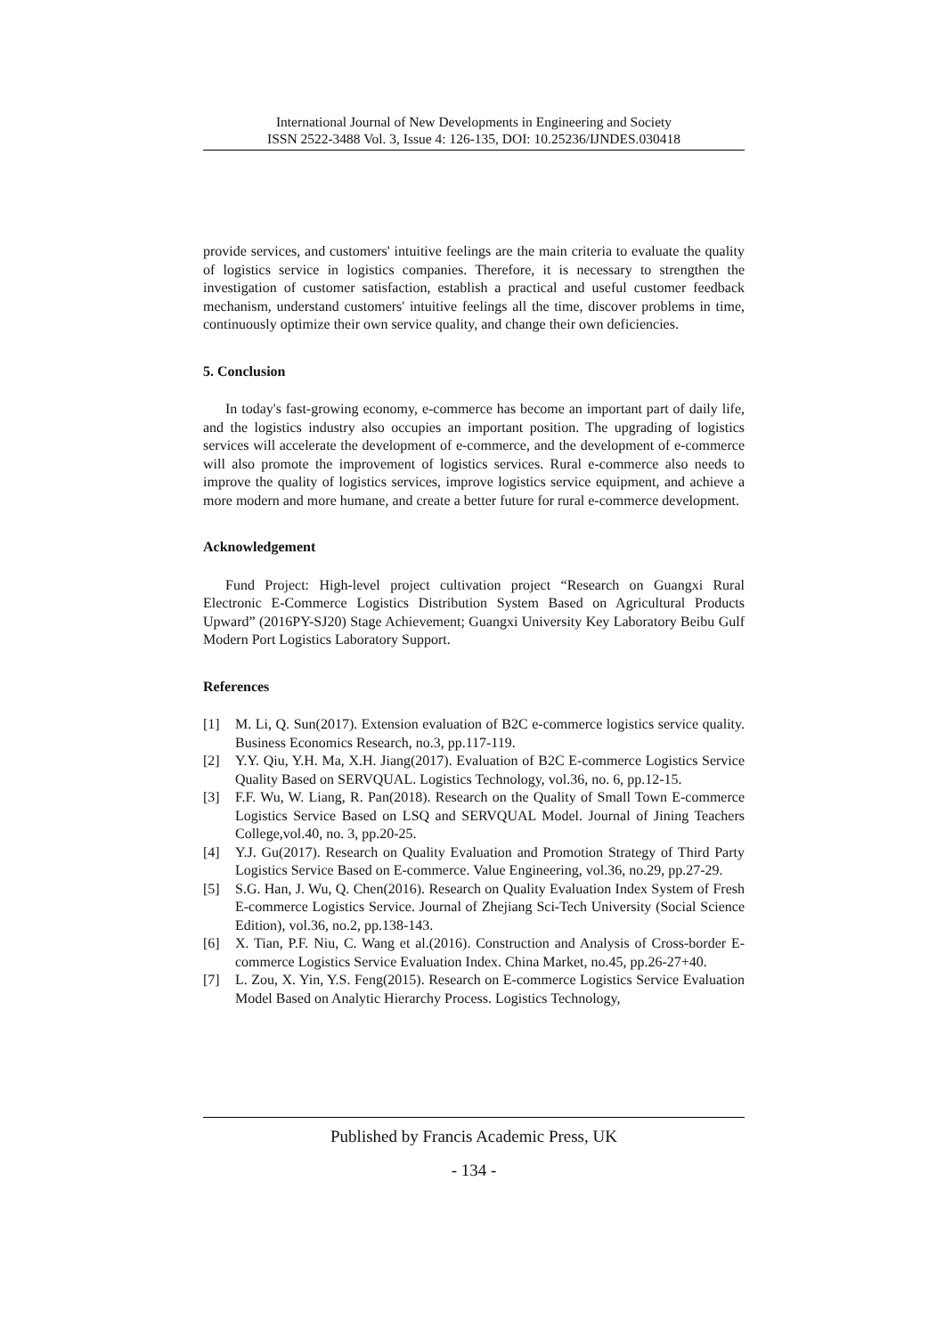International Journal of New Developments in Engineering and Society
ISSN 2522-3488 Vol. 3, Issue 4: 126-135, DOI: 10.25236/IJNDES.030418
provide services, and customers' intuitive feelings are the main criteria to evaluate the quality of logistics service in logistics companies. Therefore, it is necessary to strengthen the investigation of customer satisfaction, establish a practical and useful customer feedback mechanism, understand customers' intuitive feelings all the time, discover problems in time, continuously optimize their own service quality, and change their own deficiencies.
5. Conclusion
In today's fast-growing economy, e-commerce has become an important part of daily life, and the logistics industry also occupies an important position. The upgrading of logistics services will accelerate the development of e-commerce, and the development of e-commerce will also promote the improvement of logistics services. Rural e-commerce also needs to improve the quality of logistics services, improve logistics service equipment, and achieve a more modern and more humane, and create a better future for rural e-commerce development.
Acknowledgement
Fund Project: High-level project cultivation project “Research on Guangxi Rural Electronic E-Commerce Logistics Distribution System Based on Agricultural Products Upward” (2016PY-SJ20) Stage Achievement; Guangxi University Key Laboratory Beibu Gulf Modern Port Logistics Laboratory Support.
References
[1] M. Li, Q. Sun(2017). Extension evaluation of B2C e-commerce logistics service quality. Business Economics Research, no.3, pp.117-119.
[2] Y.Y. Qiu, Y.H. Ma, X.H. Jiang(2017). Evaluation of B2C E-commerce Logistics Service Quality Based on SERVQUAL. Logistics Technology, vol.36, no. 6, pp.12-15.
[3] F.F. Wu, W. Liang, R. Pan(2018). Research on the Quality of Small Town E-commerce Logistics Service Based on LSQ and SERVQUAL Model. Journal of Jining Teachers College,vol.40, no. 3, pp.20-25.
[4] Y.J. Gu(2017). Research on Quality Evaluation and Promotion Strategy of Third Party Logistics Service Based on E-commerce. Value Engineering, vol.36, no.29, pp.27-29.
[5] S.G. Han, J. Wu, Q. Chen(2016). Research on Quality Evaluation Index System of Fresh E-commerce Logistics Service. Journal of Zhejiang Sci-Tech University (Social Science Edition), vol.36, no.2, pp.138-143.
[6] X. Tian, P.F. Niu, C. Wang et al.(2016). Construction and Analysis of Cross-border E-commerce Logistics Service Evaluation Index. China Market, no.45, pp.26-27+40.
[7] L. Zou, X. Yin, Y.S. Feng(2015). Research on E-commerce Logistics Service Evaluation Model Based on Analytic Hierarchy Process. Logistics Technology,
Published by Francis Academic Press, UK
- 134 -